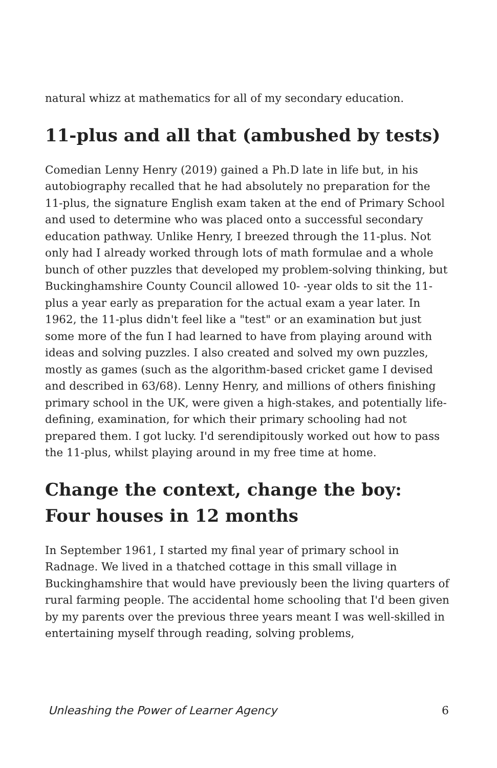natural whizz at mathematics for all of my secondary education.
11-plus and all that (ambushed by tests)
Comedian Lenny Henry (2019) gained a Ph.D late in life but, in his autobiography recalled that he had absolutely no preparation for the 11-plus, the signature English exam taken at the end of Primary School and used to determine who was placed onto a successful secondary education pathway. Unlike Henry, I breezed through the 11-plus. Not only had I already worked through lots of math formulae and a whole bunch of other puzzles that developed my problem-solving thinking, but Buckinghamshire County Council allowed 10- -year olds to sit the 11-plus a year early as preparation for the actual exam a year later. In 1962, the 11-plus didn't feel like a "test" or an examination but just some more of the fun I had learned to have from playing around with ideas and solving puzzles. I also created and solved my own puzzles, mostly as games (such as the algorithm-based cricket game I devised and described in 63/68). Lenny Henry, and millions of others finishing primary school in the UK, were given a high-stakes, and potentially life-defining, examination, for which their primary schooling had not prepared them. I got lucky. I'd serendipitously worked out how to pass the 11-plus, whilst playing around in my free time at home.
Change the context, change the boy: Four houses in 12 months
In September 1961, I started my final year of primary school in Radnage. We lived in a thatched cottage in this small village in Buckinghamshire that would have previously been the living quarters of rural farming people. The accidental home schooling that I'd been given by my parents over the previous three years meant I was well-skilled in entertaining myself through reading, solving problems,
Unleashing the Power of Learner Agency 6